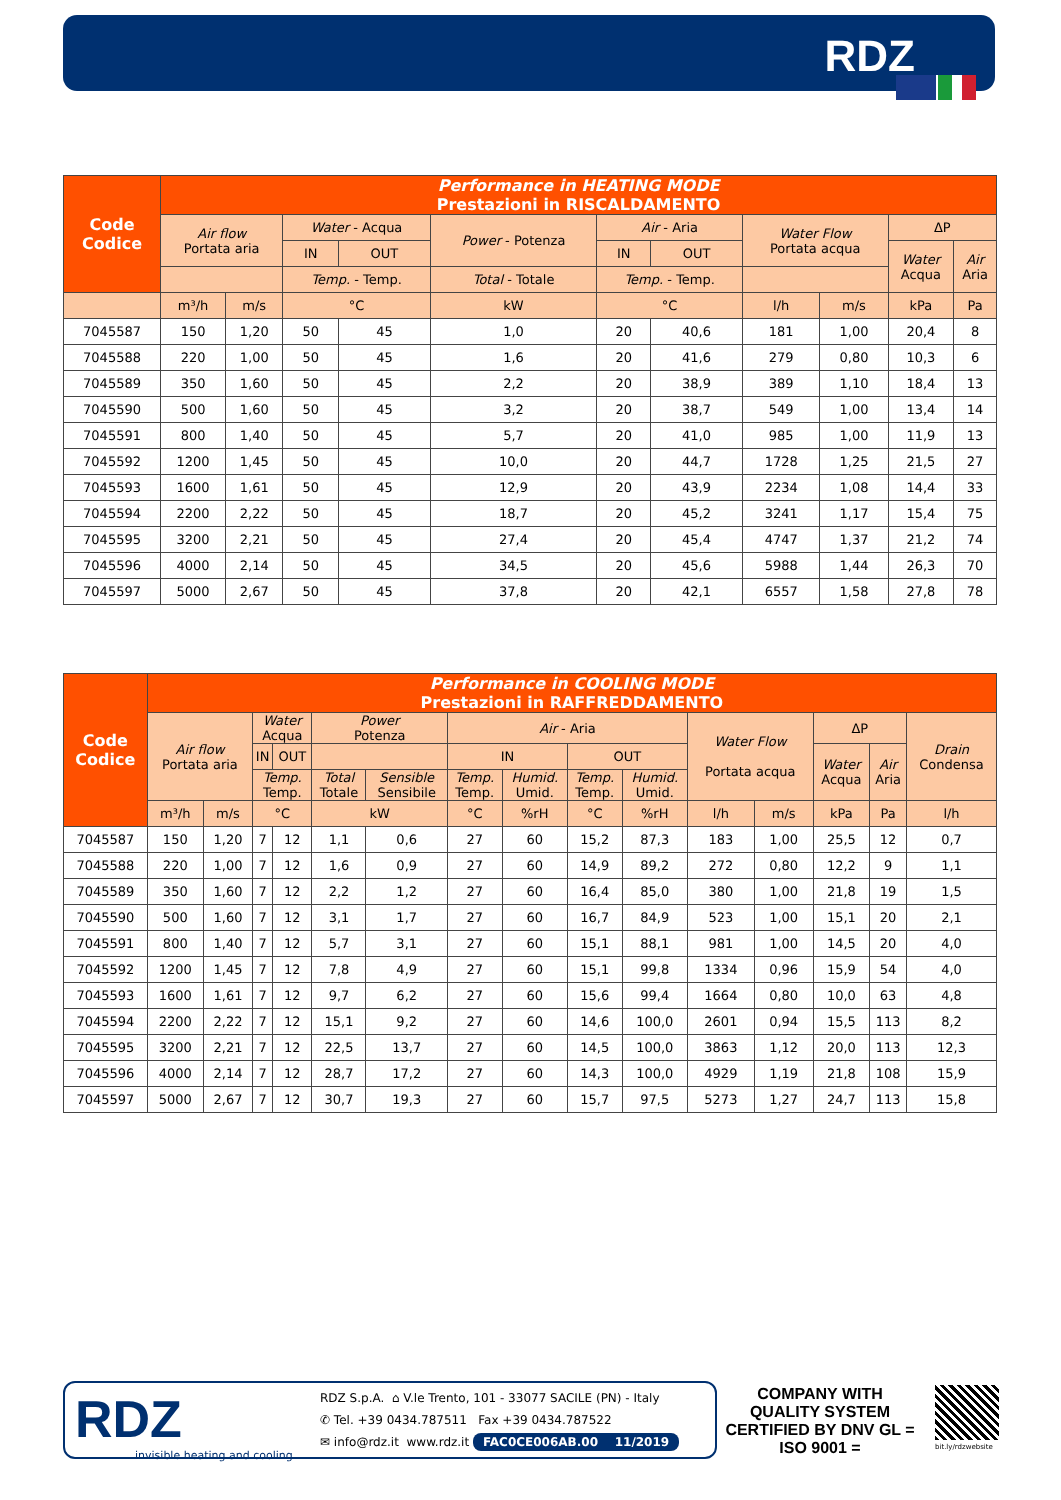RDZ
| Code Codice | Performance in HEATING MODE Prestazioni in RISCALDAMENTO | | | | | | | | | | |
| --- | --- | --- | --- | --- | --- | --- | --- | --- | --- | --- | --- |
| | Air flow Portata aria | | Water - Acqua | | Power - Potenza | Air - Aria | | Water Flow Portata acqua | | ΔP | |
| | | | IN | OUT | | IN | OUT | | | Water Acqua | Air Aria |
| | | | Temp. - Temp. | | Total - Totale | Temp. - Temp. | | | | | |
| | m³/h | m/s | °C | | kW | °C | | l/h | m/s | kPa | Pa |
| 7045587 | 150 | 1,20 | 50 | 45 | 1,0 | 20 | 40,6 | 181 | 1,00 | 20,4 | 8 |
| 7045588 | 220 | 1,00 | 50 | 45 | 1,6 | 20 | 41,6 | 279 | 0,80 | 10,3 | 6 |
| 7045589 | 350 | 1,60 | 50 | 45 | 2,2 | 20 | 38,9 | 389 | 1,10 | 18,4 | 13 |
| 7045590 | 500 | 1,60 | 50 | 45 | 3,2 | 20 | 38,7 | 549 | 1,00 | 13,4 | 14 |
| 7045591 | 800 | 1,40 | 50 | 45 | 5,7 | 20 | 41,0 | 985 | 1,00 | 11,9 | 13 |
| 7045592 | 1200 | 1,45 | 50 | 45 | 10,0 | 20 | 44,7 | 1728 | 1,25 | 21,5 | 27 |
| 7045593 | 1600 | 1,61 | 50 | 45 | 12,9 | 20 | 43,9 | 2234 | 1,08 | 14,4 | 33 |
| 7045594 | 2200 | 2,22 | 50 | 45 | 18,7 | 20 | 45,2 | 3241 | 1,17 | 15,4 | 75 |
| 7045595 | 3200 | 2,21 | 50 | 45 | 27,4 | 20 | 45,4 | 4747 | 1,37 | 21,2 | 74 |
| 7045596 | 4000 | 2,14 | 50 | 45 | 34,5 | 20 | 45,6 | 5988 | 1,44 | 26,3 | 70 |
| 7045597 | 5000 | 2,67 | 50 | 45 | 37,8 | 20 | 42,1 | 6557 | 1,58 | 27,8 | 78 |
| Code Codice | Performance in COOLING MODE Prestazioni in RAFFREDDAMENTO | | | | | | | | | | | | | | |
| --- | --- | --- | --- | --- | --- | --- | --- | --- | --- | --- | --- | --- | --- | --- | --- |
| | Air flow Portata aria | | Water Acqua | | Power Potenza | | Air - Aria | | | | Water Flow Portata acqua | | ΔP | | Drain Condensa |
| | | | IN | OUT | | | IN | | OUT | | | | Water Acqua | Air Aria | |
| | | | Temp. Temp. | | Total Totale | Sensible Sensibile | Temp. Temp. | Humid. Umid. | Temp. Temp. | Humid. Umid. | | | | | |
| | m³/h | m/s | °C | | kW | | °C | %rH | °C | %rH | l/h | m/s | kPa | Pa | l/h |
| 7045587 | 150 | 1,20 | 7 | 12 | 1,1 | 0,6 | 27 | 60 | 15,2 | 87,3 | 183 | 1,00 | 25,5 | 12 | 0,7 |
| 7045588 | 220 | 1,00 | 7 | 12 | 1,6 | 0,9 | 27 | 60 | 14,9 | 89,2 | 272 | 0,80 | 12,2 | 9 | 1,1 |
| 7045589 | 350 | 1,60 | 7 | 12 | 2,2 | 1,2 | 27 | 60 | 16,4 | 85,0 | 380 | 1,00 | 21,8 | 19 | 1,5 |
| 7045590 | 500 | 1,60 | 7 | 12 | 3,1 | 1,7 | 27 | 60 | 16,7 | 84,9 | 523 | 1,00 | 15,1 | 20 | 2,1 |
| 7045591 | 800 | 1,40 | 7 | 12 | 5,7 | 3,1 | 27 | 60 | 15,1 | 88,1 | 981 | 1,00 | 14,5 | 20 | 4,0 |
| 7045592 | 1200 | 1,45 | 7 | 12 | 7,8 | 4,9 | 27 | 60 | 15,1 | 99,8 | 1334 | 0,96 | 15,9 | 54 | 4,0 |
| 7045593 | 1600 | 1,61 | 7 | 12 | 9,7 | 6,2 | 27 | 60 | 15,6 | 99,4 | 1664 | 0,80 | 10,0 | 63 | 4,8 |
| 7045594 | 2200 | 2,22 | 7 | 12 | 15,1 | 9,2 | 27 | 60 | 14,6 | 100,0 | 2601 | 0,94 | 15,5 | 113 | 8,2 |
| 7045595 | 3200 | 2,21 | 7 | 12 | 22,5 | 13,7 | 27 | 60 | 14,5 | 100,0 | 3863 | 1,12 | 20,0 | 113 | 12,3 |
| 7045596 | 4000 | 2,14 | 7 | 12 | 28,7 | 17,2 | 27 | 60 | 14,3 | 100,0 | 4929 | 1,19 | 21,8 | 108 | 15,9 |
| 7045597 | 5000 | 2,67 | 7 | 12 | 30,7 | 19,3 | 27 | 60 | 15,7 | 97,5 | 5273 | 1,27 | 24,7 | 113 | 15,8 |
RDZ
invisible heating and cooling
RDZ S.p.A. ⌂ V.le Trento, 101 - 33077 SACILE (PN) - Italy
✆ Tel. +39 0434.787511 Fax +39 0434.787522
✉ info@rdz.it www.rdz.it FAC0CE006AB.00 11/2019
COMPANY WITH QUALITY SYSTEM CERTIFIED BY DNV GL = ISO 9001 =
bit.ly/rdzwebsite